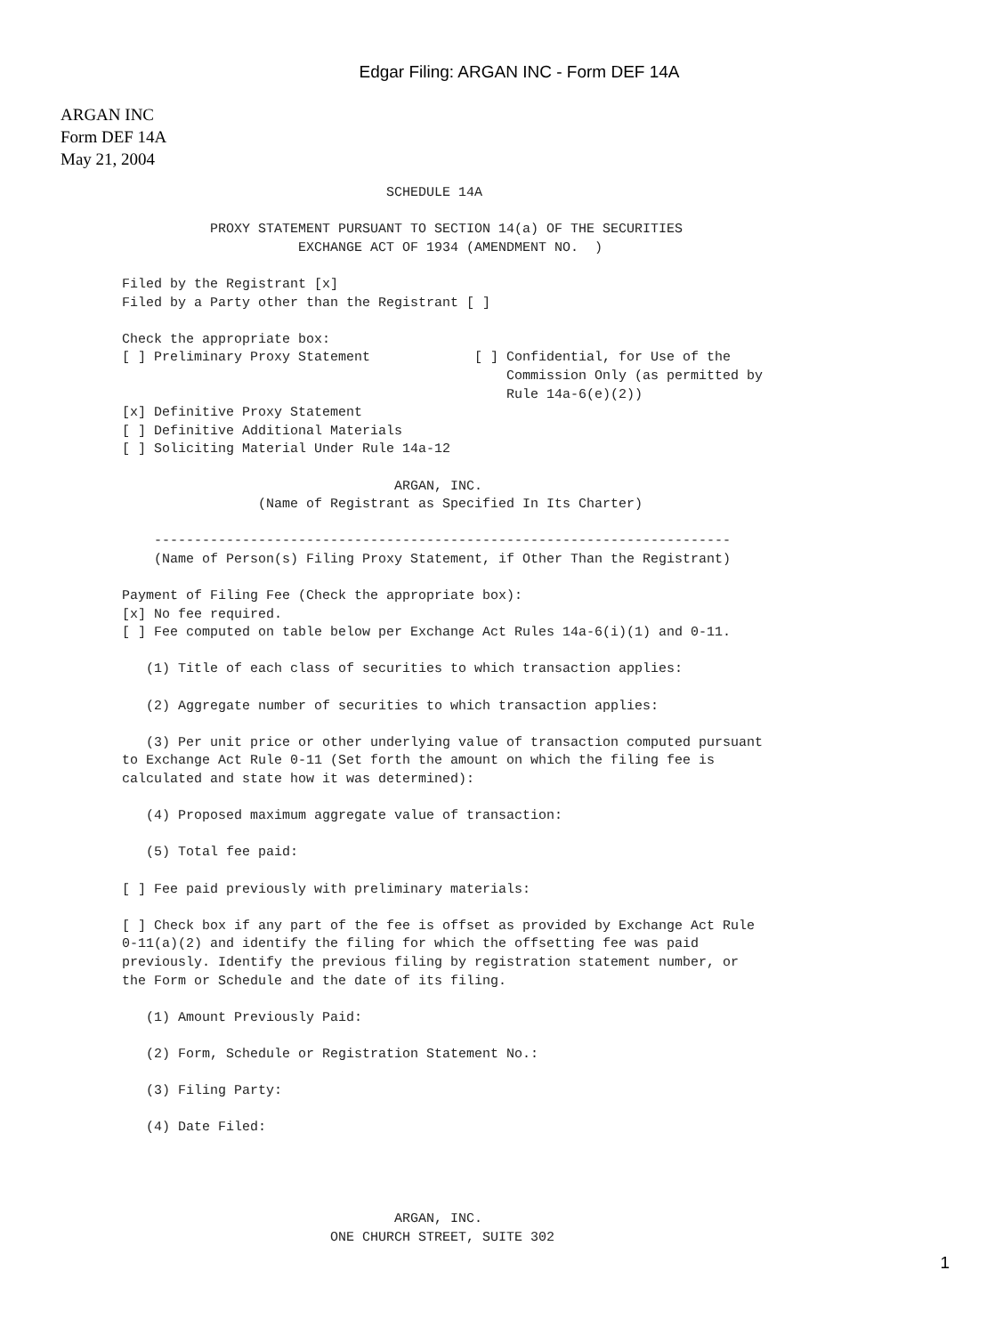Edgar Filing: ARGAN INC - Form DEF 14A
ARGAN INC
Form DEF 14A
May 21, 2004
                                 SCHEDULE 14A

           PROXY STATEMENT PURSUANT TO SECTION 14(a) OF THE SECURITIES
                      EXCHANGE ACT OF 1934 (AMENDMENT NO.  )

Filed by the Registrant [x]
Filed by a Party other than the Registrant [ ]

Check the appropriate box:
[ ] Preliminary Proxy Statement             [ ] Confidential, for Use of the
                                                Commission Only (as permitted by
                                                Rule 14a-6(e)(2))
[x] Definitive Proxy Statement
[ ] Definitive Additional Materials
[ ] Soliciting Material Under Rule 14a-12

                                  ARGAN, INC.
                 (Name of Registrant as Specified In Its Charter)

    ------------------------------------------------------------------------
    (Name of Person(s) Filing Proxy Statement, if Other Than the Registrant)

Payment of Filing Fee (Check the appropriate box):
[x] No fee required.
[ ] Fee computed on table below per Exchange Act Rules 14a-6(i)(1) and 0-11.

   (1) Title of each class of securities to which transaction applies:

   (2) Aggregate number of securities to which transaction applies:

   (3) Per unit price or other underlying value of transaction computed pursuant
to Exchange Act Rule 0-11 (Set forth the amount on which the filing fee is
calculated and state how it was determined):

   (4) Proposed maximum aggregate value of transaction:

   (5) Total fee paid:

[ ] Fee paid previously with preliminary materials:

[ ] Check box if any part of the fee is offset as provided by Exchange Act Rule
0-11(a)(2) and identify the filing for which the offsetting fee was paid
previously. Identify the previous filing by registration statement number, or
the Form or Schedule and the date of its filing.

   (1) Amount Previously Paid:

   (2) Form, Schedule or Registration Statement No.:

   (3) Filing Party:

   (4) Date Filed:




                                  ARGAN, INC.
                          ONE CHURCH STREET, SUITE 302
1